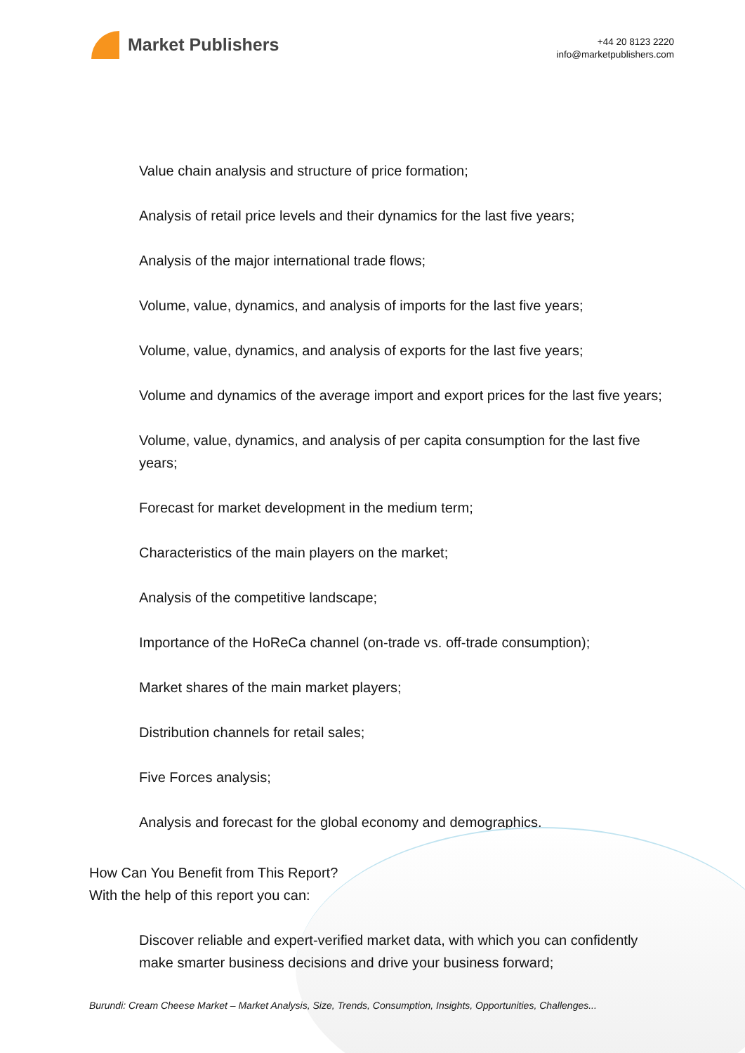Market Publishers
+44 20 8123 2220
info@marketpublishers.com
Value chain analysis and structure of price formation;
Analysis of retail price levels and their dynamics for the last five years;
Analysis of the major international trade flows;
Volume, value, dynamics, and analysis of imports for the last five years;
Volume, value, dynamics, and analysis of exports for the last five years;
Volume and dynamics of the average import and export prices for the last five years;
Volume, value, dynamics, and analysis of per capita consumption for the last five years;
Forecast for market development in the medium term;
Characteristics of the main players on the market;
Analysis of the competitive landscape;
Importance of the HoReCa channel (on-trade vs. off-trade consumption);
Market shares of the main market players;
Distribution channels for retail sales;
Five Forces analysis;
Analysis and forecast for the global economy and demographics.
How Can You Benefit from This Report?
With the help of this report you can:
Discover reliable and expert-verified market data, with which you can confidently make smarter business decisions and drive your business forward;
Burundi: Cream Cheese Market – Market Analysis, Size, Trends, Consumption, Insights, Opportunities, Challenges...